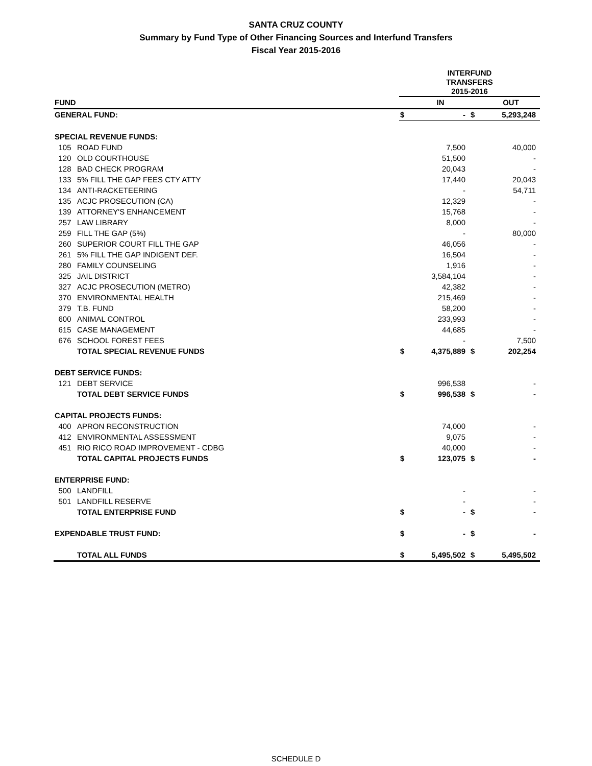SANTA CRUZ COUNTY
Summary by Fund Type of Other Financing Sources and Interfund Transfers
Fiscal Year 2015-2016
| | | INTERFUND TRANSFERS 2015-2016 | | | |
| --- | --- | --- | --- | --- | --- |
| FUND | | | IN | | OUT |
| GENERAL FUND: | | $ | - | $ | 5,293,248 |
| SPECIAL REVENUE FUNDS: | | | | | |
| 105 | ROAD FUND | | 7,500 | | 40,000 |
| 120 | OLD COURTHOUSE | | 51,500 | | - |
| 128 | BAD CHECK PROGRAM | | 20,043 | | - |
| 133 | 5% FILL THE GAP FEES CTY ATTY | | 17,440 | | 20,043 |
| 134 | ANTI-RACKETEERING | | - | | 54,711 |
| 135 | ACJC PROSECUTION (CA) | | 12,329 | | - |
| 139 | ATTORNEY'S ENHANCEMENT | | 15,768 | | - |
| 257 | LAW LIBRARY | | 8,000 | | - |
| 259 | FILL THE GAP (5%) | | - | | 80,000 |
| 260 | SUPERIOR COURT FILL THE GAP | | 46,056 | | - |
| 261 | 5% FILL THE GAP INDIGENT DEF. | | 16,504 | | - |
| 280 | FAMILY COUNSELING | | 1,916 | | - |
| 325 | JAIL DISTRICT | | 3,584,104 | | - |
| 327 | ACJC PROSECUTION (METRO) | | 42,382 | | - |
| 370 | ENVIRONMENTAL HEALTH | | 215,469 | | - |
| 379 | T.B. FUND | | 58,200 | | - |
| 600 | ANIMAL CONTROL | | 233,993 | | - |
| 615 | CASE MANAGEMENT | | 44,685 | | - |
| 676 | SCHOOL FOREST FEES | | - | | 7,500 |
| | TOTAL SPECIAL REVENUE FUNDS | $ | 4,375,889 | $ | 202,254 |
| DEBT SERVICE FUNDS: | | | | | |
| 121 | DEBT SERVICE | | 996,538 | | - |
| | TOTAL DEBT SERVICE FUNDS | $ | 996,538 | $ | - |
| CAPITAL PROJECTS FUNDS: | | | | | |
| 400 | APRON RECONSTRUCTION | | 74,000 | | - |
| 412 | ENVIRONMENTAL ASSESSMENT | | 9,075 | | - |
| 451 | RIO RICO ROAD IMPROVEMENT - CDBG | | 40,000 | | - |
| | TOTAL CAPITAL PROJECTS FUNDS | $ | 123,075 | $ | - |
| ENTERPRISE FUND: | | | | | |
| 500 | LANDFILL | | - | | - |
| 501 | LANDFILL RESERVE | | - | | - |
| | TOTAL ENTERPRISE FUND | $ | - | $ | - |
| EXPENDABLE TRUST FUND: | | $ | - | $ | - |
| | TOTAL ALL FUNDS | $ | 5,495,502 | $ | 5,495,502 |
SCHEDULE D